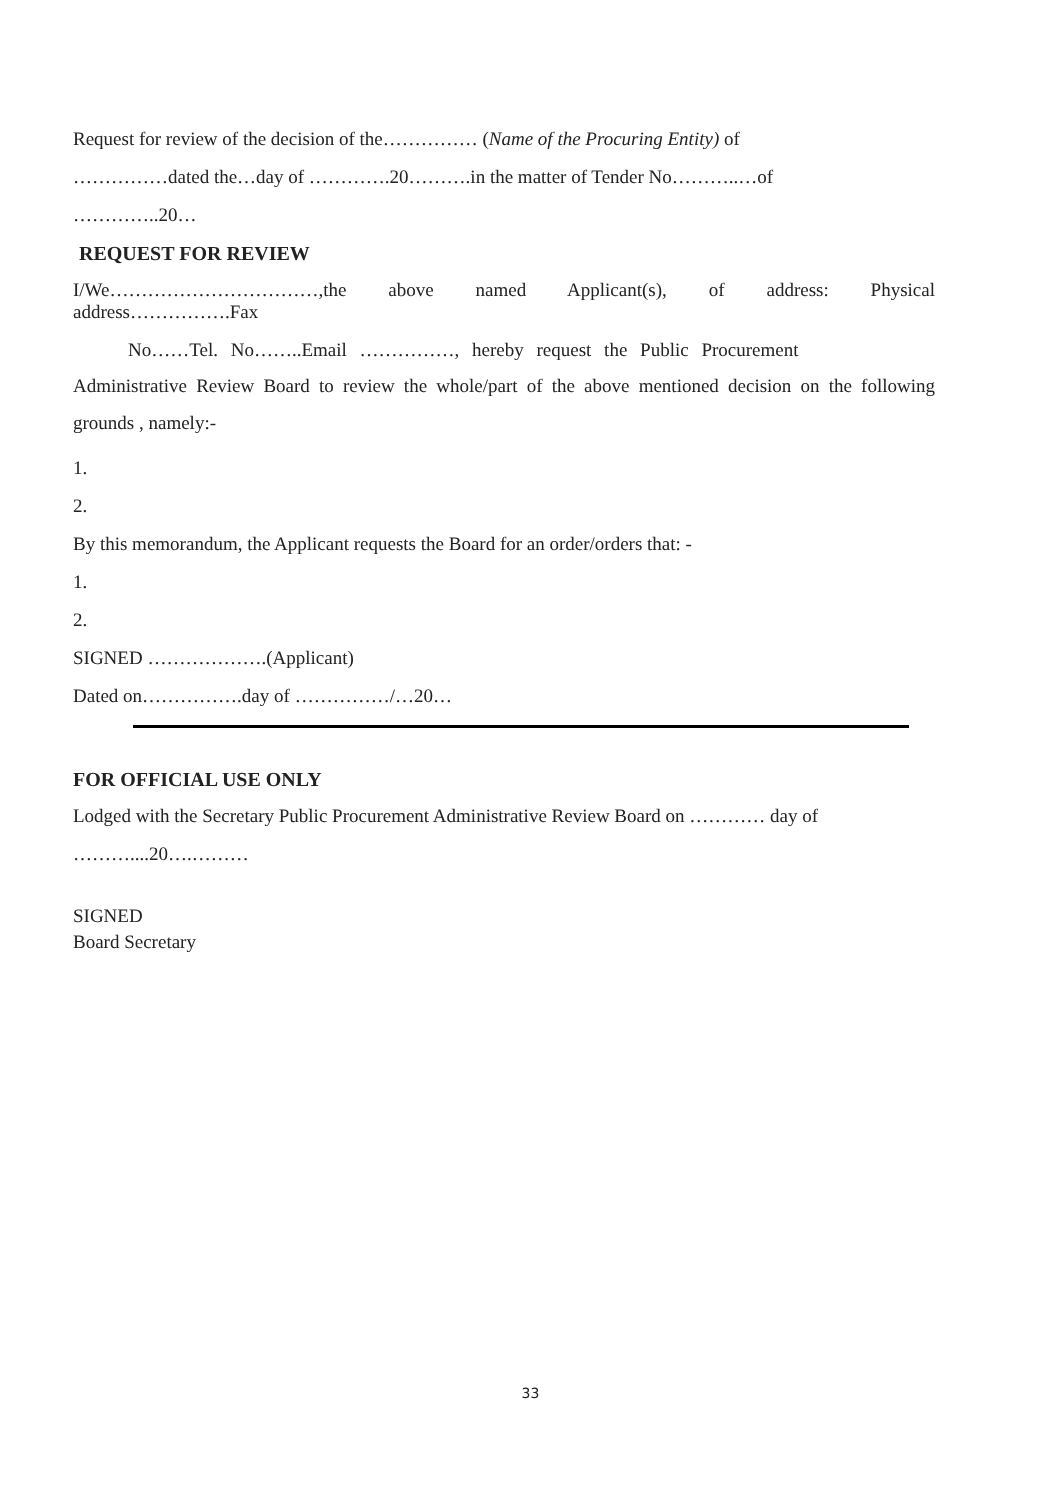Request for review of the decision of the…………… (Name of the Procuring Entity) of
……………dated the…day of ………….20……….in the matter of Tender No………..…of
…………..20…
REQUEST FOR REVIEW
I/We……………………………,the above named Applicant(s), of address: Physical
address…………….Fax
No……Tel. No……..Email ……………, hereby request the Public Procurement
Administrative Review Board to review the whole/part of the above mentioned decision on the following grounds , namely:-
1.
2.
By this memorandum, the Applicant requests the Board for an order/orders that: -
1.
2.
SIGNED ……………….(Applicant)
Dated on…………….day of ……………/…20…
FOR OFFICIAL USE ONLY
Lodged with the Secretary Public Procurement Administrative Review Board on ………… day of
………....20….………
SIGNED
Board Secretary
33